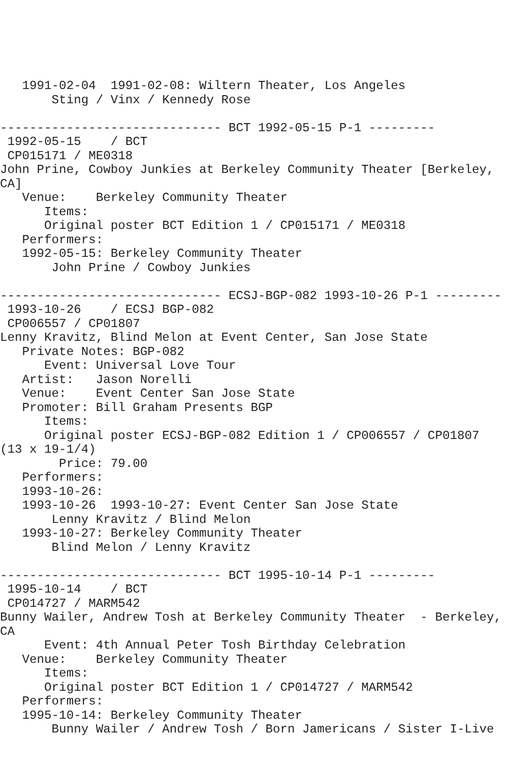1991-02-04  1991-02-08: Wiltern Theater, Los Angeles
       Sting / Vinx / Kennedy Rose

------------------------------ BCT 1992-05-15 P-1 ---------
 1992-05-15    / BCT
 CP015171 / ME0318
John Prine, Cowboy Junkies at Berkeley Community Theater [Berkeley,
CA]
   Venue:    Berkeley Community Theater
      Items:
      Original poster BCT Edition 1 / CP015171 / ME0318
   Performers:
   1992-05-15: Berkeley Community Theater
       John Prine / Cowboy Junkies

------------------------------ ECSJ-BGP-082 1993-10-26 P-1 ---------
 1993-10-26    / ECSJ BGP-082
 CP006557 / CP01807
Lenny Kravitz, Blind Melon at Event Center, San Jose State
   Private Notes: BGP-082
      Event: Universal Love Tour
   Artist:   Jason Norelli
   Venue:    Event Center San Jose State
   Promoter: Bill Graham Presents BGP
      Items:
      Original poster ECSJ-BGP-082 Edition 1 / CP006557 / CP01807
(13 x 19-1/4)
        Price: 79.00
   Performers:
   1993-10-26:
   1993-10-26  1993-10-27: Event Center San Jose State
       Lenny Kravitz / Blind Melon
   1993-10-27: Berkeley Community Theater
       Blind Melon / Lenny Kravitz

------------------------------ BCT 1995-10-14 P-1 ---------
 1995-10-14    / BCT
 CP014727 / MARM542
Bunny Wailer, Andrew Tosh at Berkeley Community Theater  - Berkeley,
CA
      Event: 4th Annual Peter Tosh Birthday Celebration
   Venue:    Berkeley Community Theater
      Items:
      Original poster BCT Edition 1 / CP014727 / MARM542
   Performers:
   1995-10-14: Berkeley Community Theater
       Bunny Wailer / Andrew Tosh / Born Jamericans / Sister I-Live